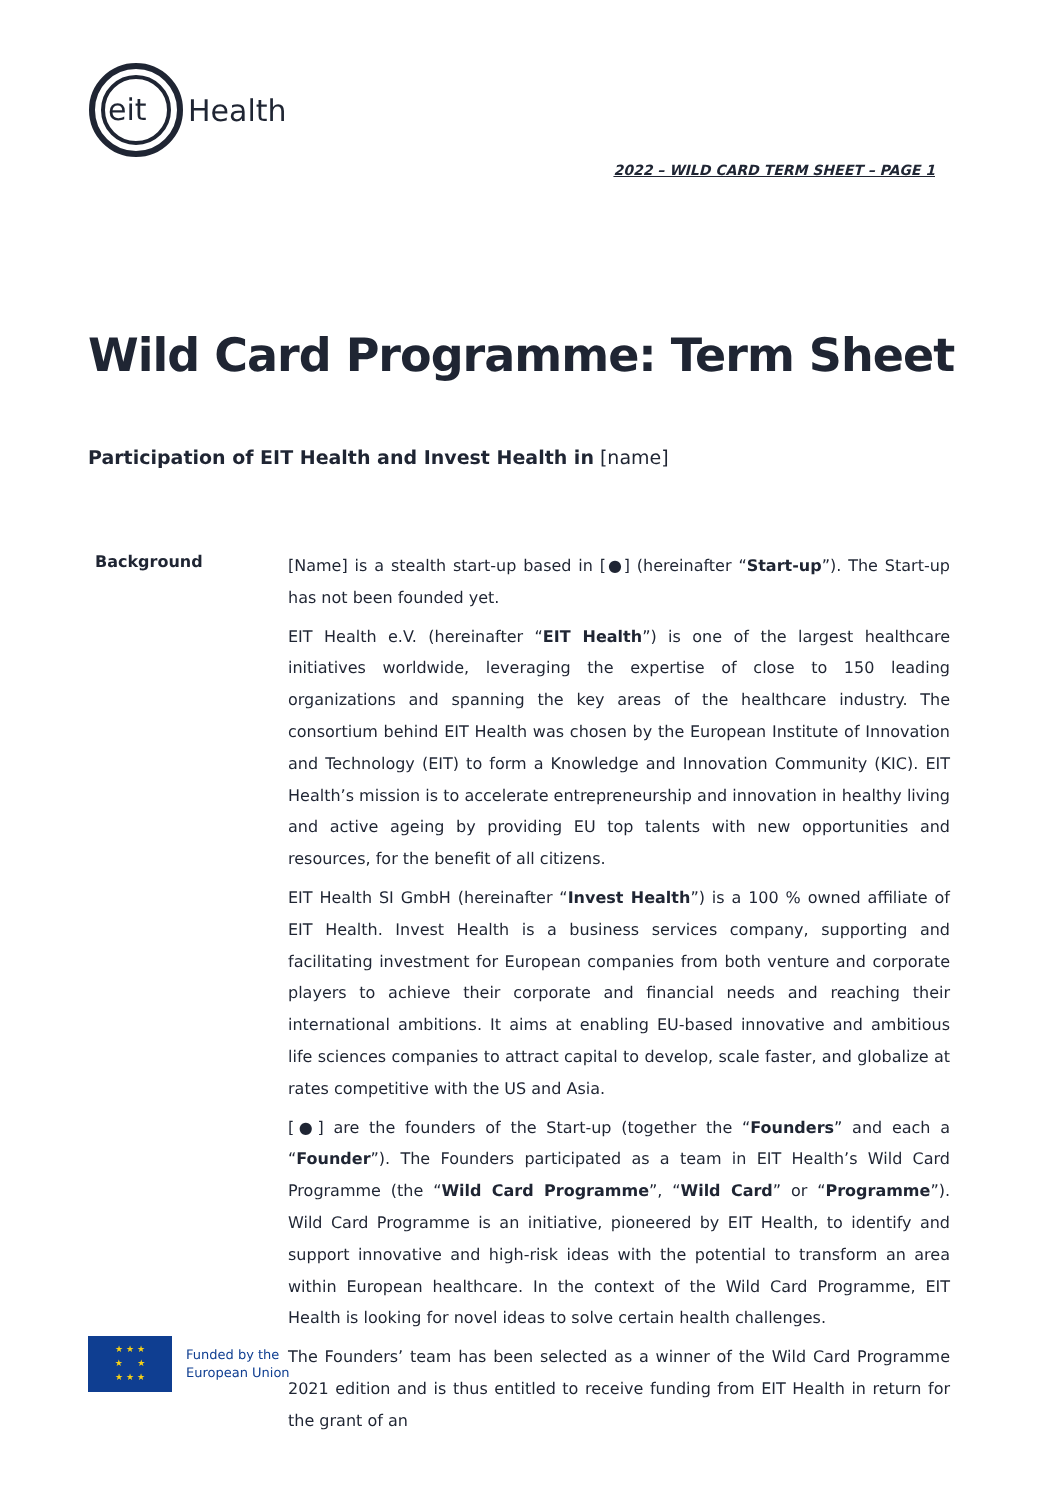eit
Health
2022 – WILD CARD TERM SHEET – PAGE 1
Wild Card Programme: Term Sheet
Participation of EIT Health and Invest Health in [name]
Background
[Name] is a stealth start-up based in [●] (hereinafter “Start-up”). The Start-up has not been founded yet.
EIT Health e.V. (hereinafter “EIT Health”) is one of the largest healthcare initiatives worldwide, leveraging the expertise of close to 150 leading organizations and spanning the key areas of the healthcare industry. The consortium behind EIT Health was chosen by the European Institute of Innovation and Technology (EIT) to form a Knowledge and Innovation Community (KIC). EIT Health’s mission is to accelerate entrepreneurship and innovation in healthy living and active ageing by providing EU top talents with new opportunities and resources, for the benefit of all citizens.
EIT Health SI GmbH (hereinafter “Invest Health”) is a 100 % owned affiliate of EIT Health. Invest Health is a business services company, supporting and facilitating investment for European companies from both venture and corporate players to achieve their corporate and financial needs and reaching their international ambitions. It aims at enabling EU-based innovative and ambitious life sciences companies to attract capital to develop, scale faster, and globalize at rates competitive with the US and Asia.
[●] are the founders of the Start-up (together the “Founders” and each a “Founder”). The Founders participated as a team in EIT Health’s Wild Card Programme (the “Wild Card Programme”, “Wild Card” or “Programme”). Wild Card Programme is an initiative, pioneered by EIT Health, to identify and support innovative and high-risk ideas with the potential to transform an area within European healthcare. In the context of the Wild Card Programme, EIT Health is looking for novel ideas to solve certain health challenges.
The Founders’ team has been selected as a winner of the Wild Card Programme 2021 edition and is thus entitled to receive funding from EIT Health in return for the grant of an
★ ★ ★
★ ★
★ ★ ★
Funded by the
European Union